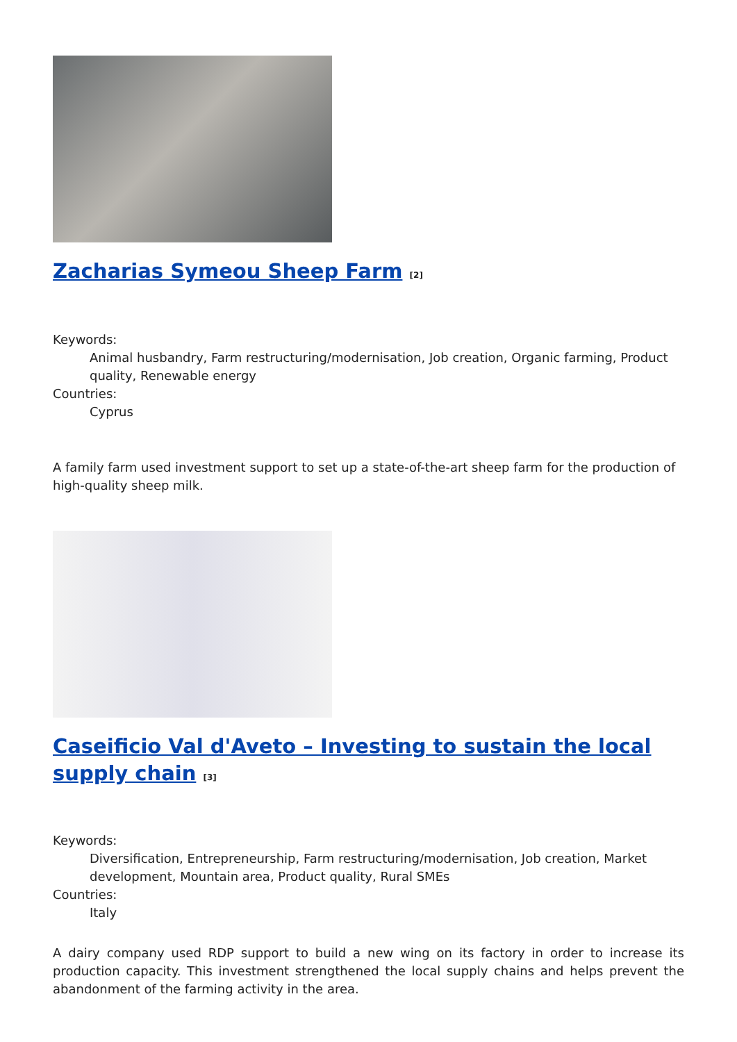Zacharias Symeou Sheep Farm <sup>[2]</sup>
Keywords:
Animal husbandry, Farm restructuring/modernisation, Job creation, Organic farming, Product quality, Renewable energy
Countries:
Cyprus
A family farm used investment support to set up a state-of-the-art sheep farm for the production of high-quality sheep milk.
Caseificio Val d'Aveto – Investing to sustain the local supply chain <sup>[3]</sup>
Keywords:
Diversification, Entrepreneurship, Farm restructuring/modernisation, Job creation, Market development, Mountain area, Product quality, Rural SMEs
Countries:
Italy
A dairy company used RDP support to build a new wing on its factory in order to increase its production capacity. This investment strengthened the local supply chains and helps prevent the abandonment of the farming activity in the area.